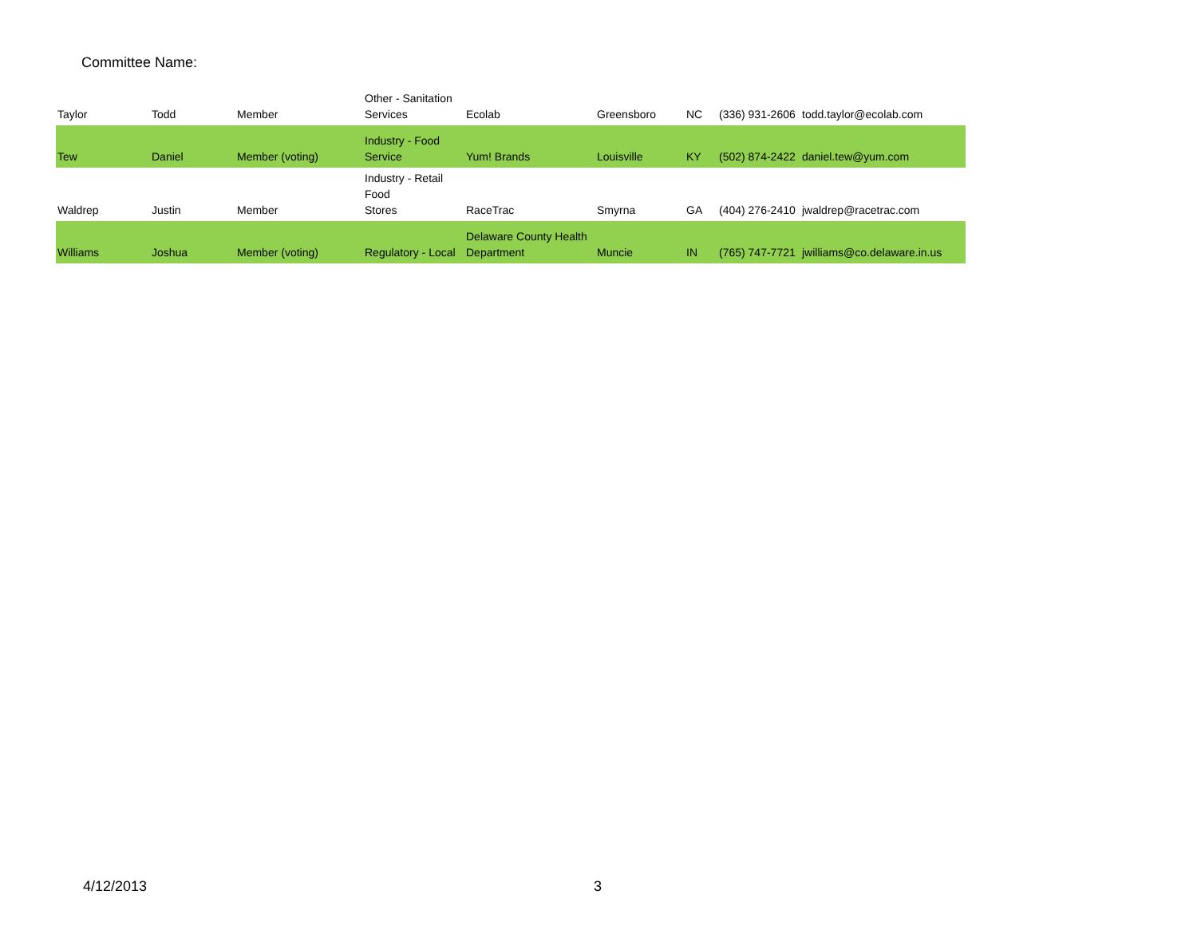Committee Name:
| Taylor | Todd | Member | Other - Sanitation Services | Ecolab | Greensboro | NC | (336) 931-2606 | todd.taylor@ecolab.com |
| Tew | Daniel | Member (voting) | Industry - Food Service | Yum! Brands | Louisville | KY | (502) 874-2422 | daniel.tew@yum.com |
| Waldrep | Justin | Member | Industry - Retail Food Stores | RaceTrac | Smyrna | GA | (404) 276-2410 | jwaldrep@racetrac.com |
| Williams | Joshua | Member (voting) | Regulatory - Local | Delaware County Health Department | Muncie | IN | (765) 747-7721 | jwilliams@co.delaware.in.us |
4/12/2013 3